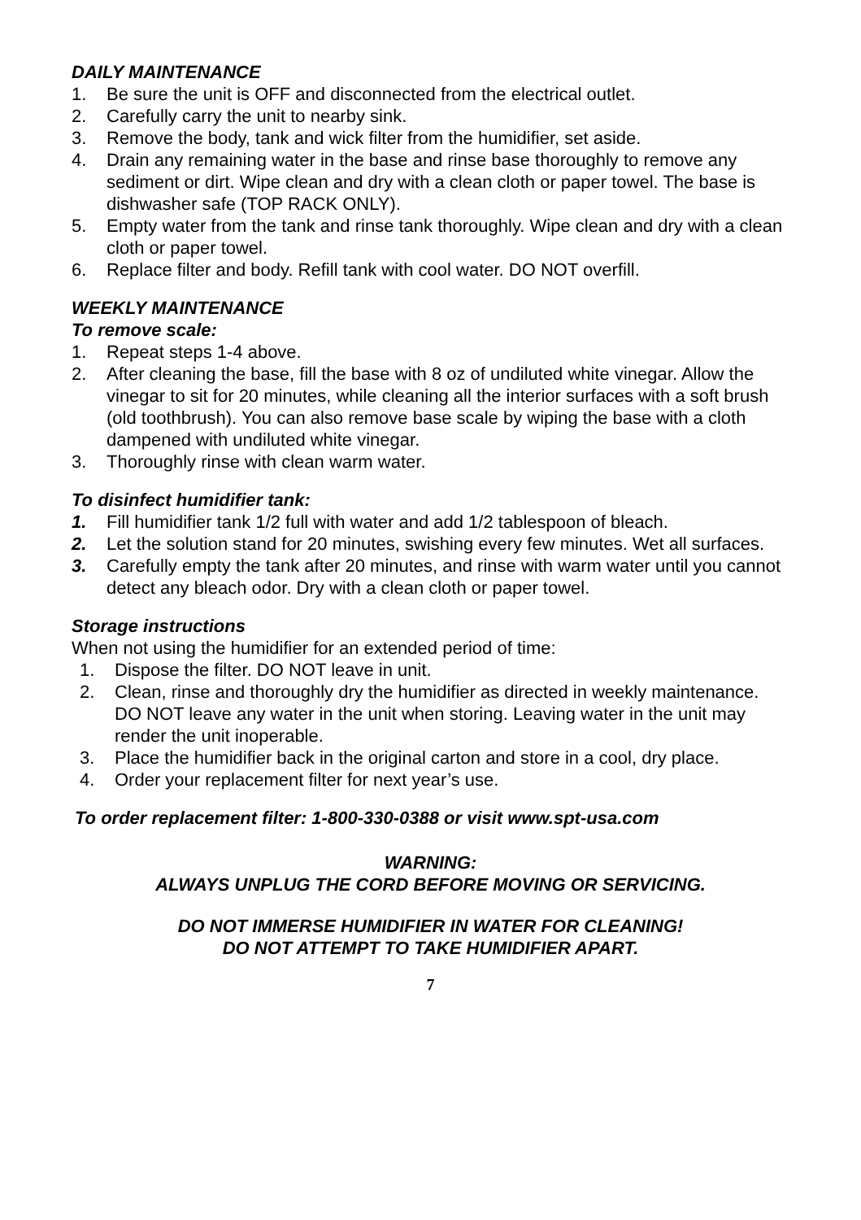DAILY MAINTENANCE
1. Be sure the unit is OFF and disconnected from the electrical outlet.
2. Carefully carry the unit to nearby sink.
3. Remove the body, tank and wick filter from the humidifier, set aside.
4. Drain any remaining water in the base and rinse base thoroughly to remove any sediment or dirt. Wipe clean and dry with a clean cloth or paper towel. The base is dishwasher safe (TOP RACK ONLY).
5. Empty water from the tank and rinse tank thoroughly. Wipe clean and dry with a clean cloth or paper towel.
6. Replace filter and body. Refill tank with cool water. DO NOT overfill.
WEEKLY MAINTENANCE
To remove scale:
1. Repeat steps 1-4 above.
2. After cleaning the base, fill the base with 8 oz of undiluted white vinegar. Allow the vinegar to sit for 20 minutes, while cleaning all the interior surfaces with a soft brush (old toothbrush). You can also remove base scale by wiping the base with a cloth dampened with undiluted white vinegar.
3. Thoroughly rinse with clean warm water.
To disinfect humidifier tank:
1. Fill humidifier tank 1/2 full with water and add 1/2 tablespoon of bleach.
2. Let the solution stand for 20 minutes, swishing every few minutes. Wet all surfaces.
3. Carefully empty the tank after 20 minutes, and rinse with warm water until you cannot detect any bleach odor. Dry with a clean cloth or paper towel.
Storage instructions
When not using the humidifier for an extended period of time:
1. Dispose the filter. DO NOT leave in unit.
2. Clean, rinse and thoroughly dry the humidifier as directed in weekly maintenance. DO NOT leave any water in the unit when storing. Leaving water in the unit may render the unit inoperable.
3. Place the humidifier back in the original carton and store in a cool, dry place.
4. Order your replacement filter for next year’s use.
To order replacement filter: 1-800-330-0388 or visit www.spt-usa.com
WARNING:
ALWAYS UNPLUG THE CORD BEFORE MOVING OR SERVICING.
DO NOT IMMERSE HUMIDIFIER IN WATER FOR CLEANING!
DO NOT ATTEMPT TO TAKE HUMIDIFIER APART.
7